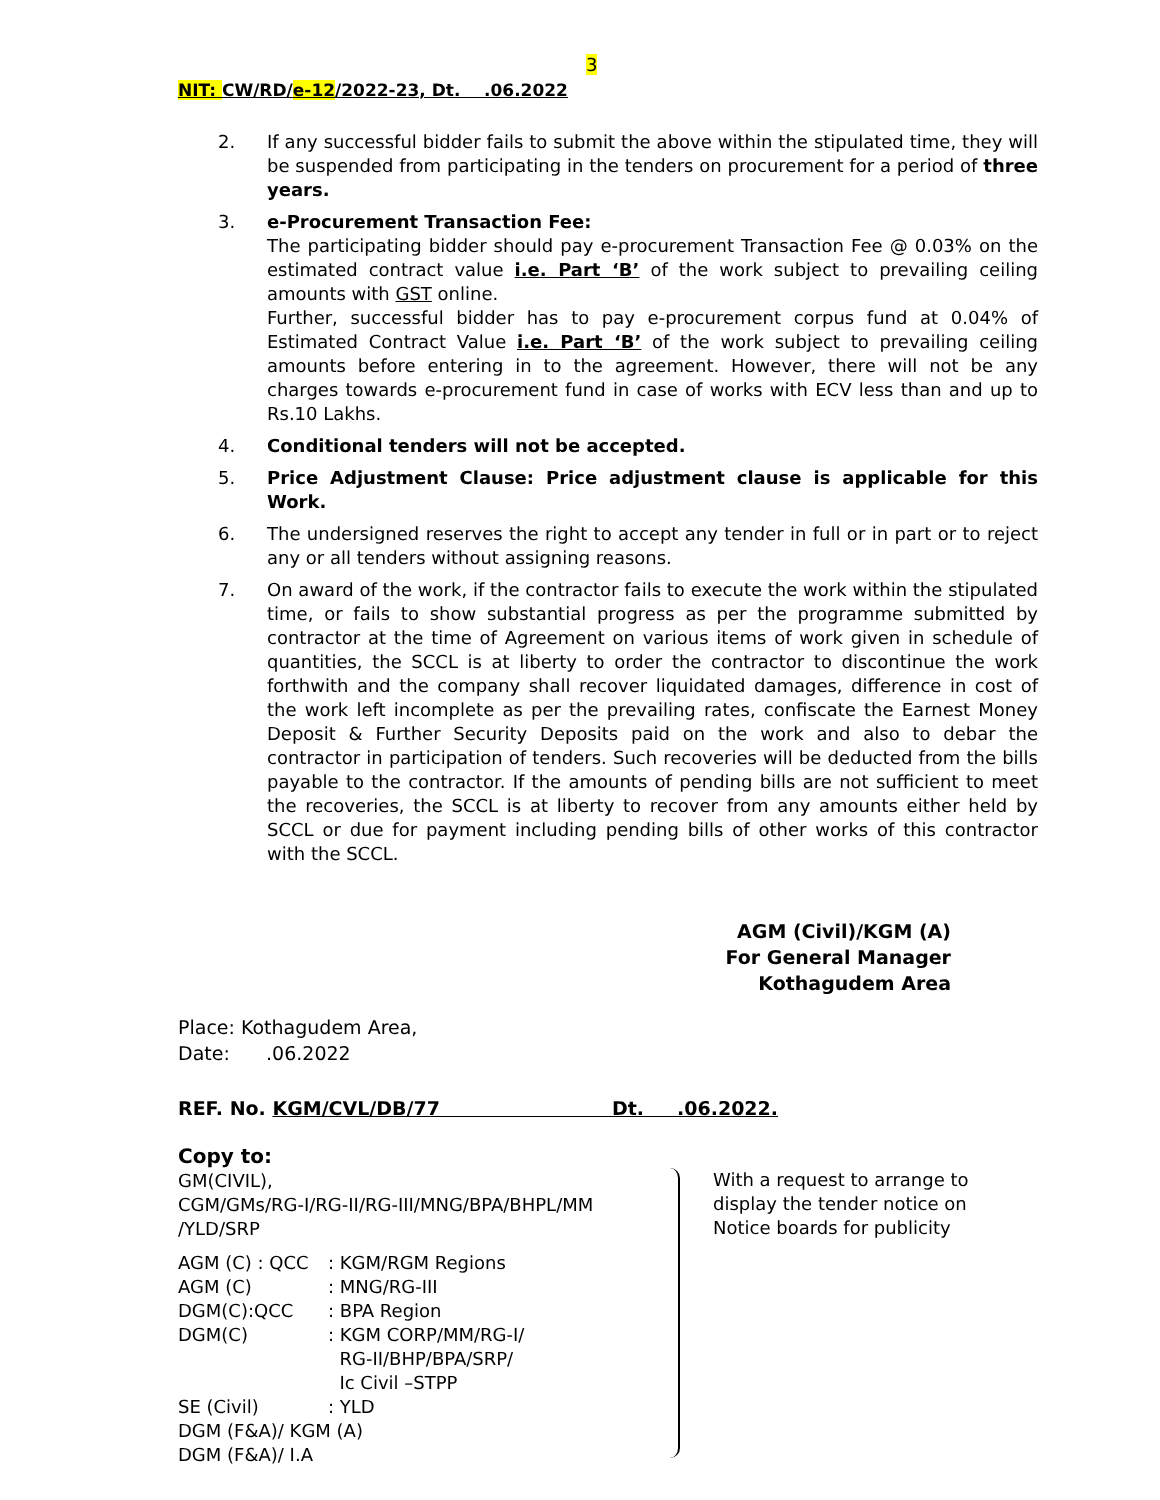3
NIT: CW/RD/e-12/2022-23, Dt. .06.2022
2. If any successful bidder fails to submit the above within the stipulated time, they will be suspended from participating in the tenders on procurement for a period of three years.
3. e-Procurement Transaction Fee:
The participating bidder should pay e-procurement Transaction Fee @ 0.03% on the estimated contract value i.e. Part ‘B’ of the work subject to prevailing ceiling amounts with GST online.
Further, successful bidder has to pay e-procurement corpus fund at 0.04% of Estimated Contract Value i.e. Part ‘B’ of the work subject to prevailing ceiling amounts before entering in to the agreement. However, there will not be any charges towards e-procurement fund in case of works with ECV less than and up to Rs.10 Lakhs.
4. Conditional tenders will not be accepted.
5. Price Adjustment Clause: Price adjustment clause is applicable for this Work.
6. The undersigned reserves the right to accept any tender in full or in part or to reject any or all tenders without assigning reasons.
7. On award of the work, if the contractor fails to execute the work within the stipulated time, or fails to show substantial progress as per the programme submitted by contractor at the time of Agreement on various items of work given in schedule of quantities, the SCCL is at liberty to order the contractor to discontinue the work forthwith and the company shall recover liquidated damages, difference in cost of the work left incomplete as per the prevailing rates, confiscate the Earnest Money Deposit & Further Security Deposits paid on the work and also to debar the contractor in participation of tenders. Such recoveries will be deducted from the bills payable to the contractor. If the amounts of pending bills are not sufficient to meet the recoveries, the SCCL is at liberty to recover from any amounts either held by SCCL or due for payment including pending bills of other works of this contractor with the SCCL.
AGM (Civil)/KGM (A)
For General Manager
Kothagudem Area
Place: Kothagudem Area,
Date: .06.2022
REF. No. KGM/CVL/DB/77 Dt. .06.2022.
Copy to:
GM(CIVIL),
CGM/GMs/RG-I/RG-II/RG-III/MNG/BPA/BHPL/MM /YLD/SRP
| AGM (C) : QCC | : KGM/RGM Regions |
| AGM (C) | : MNG/RG-III |
| DGM(C):QCC | : BPA Region |
| DGM(C) | : KGM CORP/MM/RG-I/ RG-II/BHP/BPA/SRP/ Ic Civil –STPP |
| SE (Civil) | : YLD |
| DGM (F&A)/ KGM (A) | |
| DGM (F&A)/ I.A | |
With a request to arrange to display the tender notice on Notice boards for publicity